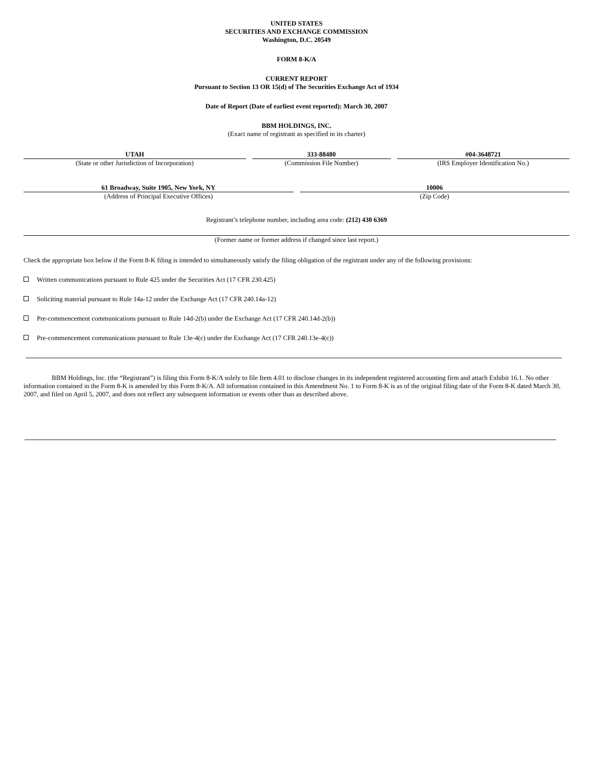UNITED STATES
SECURITIES AND EXCHANGE COMMISSION
Washington, D.C. 20549
FORM 8-K/A
CURRENT REPORT
Pursuant to Section 13 OR 15(d) of The Securities Exchange Act of 1934
Date of Report (Date of earliest event reported): March 30, 2007
BBM HOLDINGS, INC.
(Exact name of registrant as specified in its charter)
| UTAH | 333-88480 | #04-3648721 |
| (State or other Jurisdiction of Incorporation) | (Commission File Number) | (IRS Employer Identification No.) |
| 61 Broadway, Suite 1905, New York, NY | 10006 |
| (Address of Principal Executive Offices) | (Zip Code) |
Registrant’s telephone number, including area code: (212) 430 6369
(Former name or former address if changed since last report.)
Check the appropriate box below if the Form 8-K filing is intended to simultaneously satisfy the filing obligation of the registrant under any of the following provisions:
Written communications pursuant to Rule 425 under the Securities Act (17 CFR 230.425)
Soliciting material pursuant to Rule 14a-12 under the Exchange Act (17 CFR 240.14a-12)
Pre-commencement communications pursuant to Rule 14d-2(b) under the Exchange Act (17 CFR 240.14d-2(b))
Pre-commencement communications pursuant to Rule 13e-4(c) under the Exchange Act (17 CFR 240.13e-4(c))
BBM Holdings, Inc. (the “Registrant”) is filing this Form 8-K/A solely to file Item 4.01 to disclose changes in its independent registered accounting firm and attach Exhibit 16.1. No other information contained in the Form 8-K is amended by this Form 8-K/A. All information contained in this Amendment No. 1 to Form 8-K is as of the original filing date of the Form 8-K dated March 30, 2007, and filed on April 5, 2007, and does not reflect any subsequent information or events other than as described above.